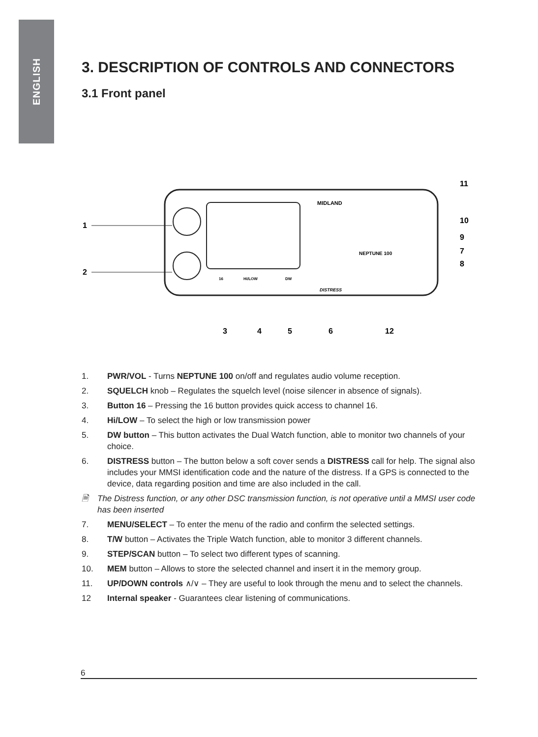ENGLISH
3. DESCRIPTION OF CONTROLS AND CONNECTORS
3.1 Front panel
NEPTUNE 100
MIDLAND
DISTRESS
16
Hi/LOW
DW
1
2
3
4
5
6
12
11
10
9
7
8
1. PWR/VOL - Turns NEPTUNE 100 on/off and regulates audio volume reception.
2. SQUELCH knob – Regulates the squelch level (noise silencer in absence of signals).
3. Button 16 – Pressing the 16 button provides quick access to channel 16.
4. Hi/LOW – To select the high or low transmission power
5. DW button – This button activates the Dual Watch function, able to monitor two channels of your choice.
6. DISTRESS button – The button below a soft cover sends a DISTRESS call for help. The signal also includes your MMSI identification code and the nature of the distress. If a GPS is connected to the device, data regarding position and time are also included in the call.
🗎 The Distress function, or any other DSC transmission function, is not operative until a MMSI user code has been inserted
7. MENU/SELECT – To enter the menu of the radio and confirm the selected settings.
8. T/W button – Activates the Triple Watch function, able to monitor 3 different channels.
9. STEP/SCAN button – To select two different types of scanning.
10. MEM button – Allows to store the selected channel and insert it in the memory group.
11. UP/DOWN controls ∧/∨ – They are useful to look through the menu and to select the channels.
12 Internal speaker - Guarantees clear listening of communications.
6